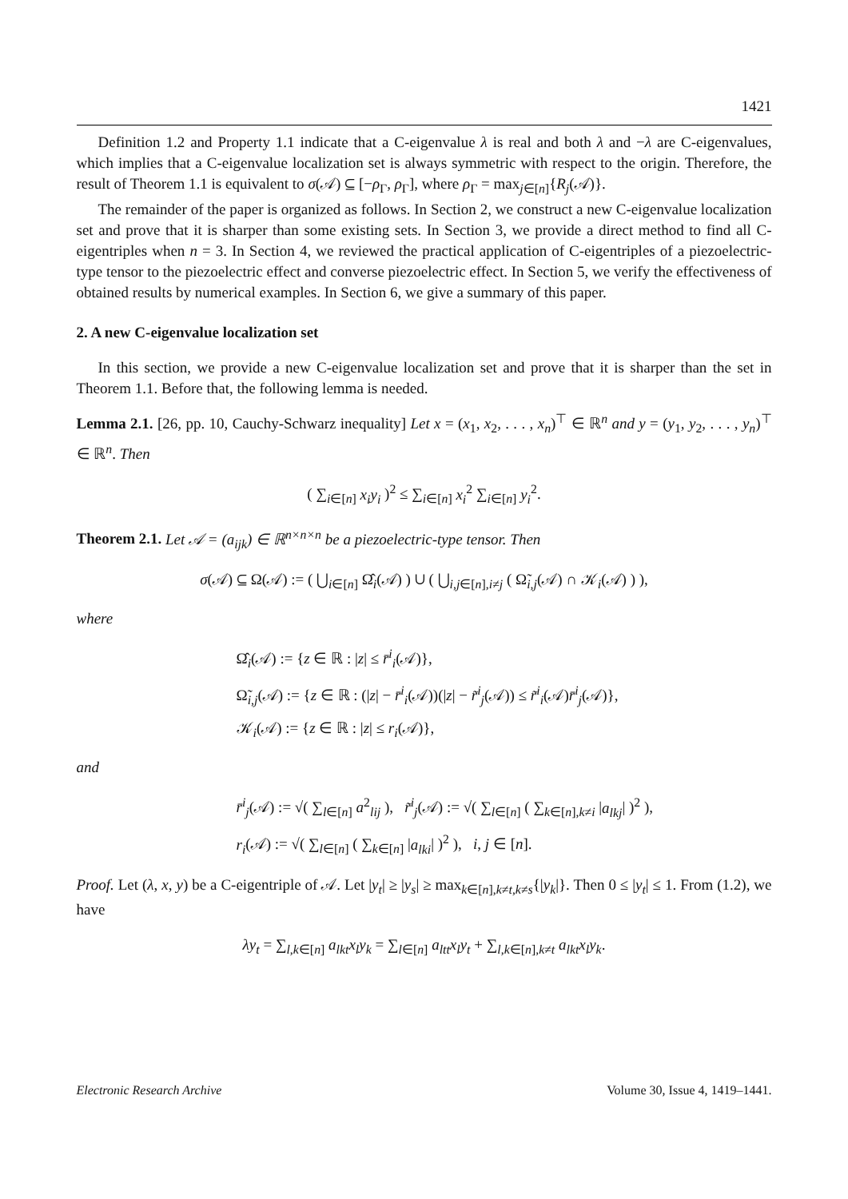1421
Definition 1.2 and Property 1.1 indicate that a C-eigenvalue λ is real and both λ and −λ are C-eigenvalues, which implies that a C-eigenvalue localization set is always symmetric with respect to the origin. Therefore, the result of Theorem 1.1 is equivalent to σ(𝒜) ⊆ [−ρ<sub>Γ</sub>, ρ<sub>Γ</sub>], where ρ<sub>Γ</sub> = max<sub>j∈[n]</sub>{R<sub>j</sub>(𝒜)}.
The remainder of the paper is organized as follows. In Section 2, we construct a new C-eigenvalue localization set and prove that it is sharper than some existing sets. In Section 3, we provide a direct method to find all C-eigentriples when n = 3. In Section 4, we reviewed the practical application of C-eigentriples of a piezoelectric-type tensor to the piezoelectric effect and converse piezoelectric effect. In Section 5, we verify the effectiveness of obtained results by numerical examples. In Section 6, we give a summary of this paper.
2. A new C-eigenvalue localization set
In this section, we provide a new C-eigenvalue localization set and prove that it is sharper than the set in Theorem 1.1. Before that, the following lemma is needed.
Lemma 2.1. [26, pp. 10, Cauchy-Schwarz inequality] Let x = (x<sub>1</sub>, x<sub>2</sub>, . . . , x<sub>n</sub>)<sup>⊤</sup> ∈ ℝ<sup>n</sup> and y = (y<sub>1</sub>, y<sub>2</sub>, . . . , y<sub>n</sub>)<sup>⊤</sup> ∈ ℝ<sup>n</sup>. Then
( ∑<sub>i∈[n]</sub> x<sub>i</sub>y<sub>i</sub> )<sup>2</sup> ≤ ∑<sub>i∈[n]</sub> x<sub>i</sub><sup>2</sup> ∑<sub>i∈[n]</sub> y<sub>i</sub><sup>2</sup>.
Theorem 2.1. Let 𝒜 = (a<sub>ijk</sub>) ∈ ℝ<sup>n×n×n</sup> be a piezoelectric-type tensor. Then
σ(𝒜) ⊆ Ω(𝒜) := ( ⋃<sub>i∈[n]</sub> Ω̂<sub>i</sub>(𝒜) ) ∪ ( ⋃<sub>i,j∈[n],i≠j</sub> ( Ω̃<sub>i,j</sub>(𝒜) ∩ 𝒦<sub>i</sub>(𝒜) ) ),
where
Ω̂<sub>i</sub>(𝒜) := {z ∈ ℝ : |z| ≤ r̄<sup>i</sup><sub>i</sub>(𝒜)},
Ω̃<sub>i,j</sub>(𝒜) := {z ∈ ℝ : (|z| − r̄<sup>i</sup><sub>i</sub>(𝒜))(|z| − r̃<sup>i</sup><sub>j</sub>(𝒜)) ≤ r̃<sup>i</sup><sub>i</sub>(𝒜)r̄<sup>i</sup><sub>j</sub>(𝒜)},
𝒦<sub>i</sub>(𝒜) := {z ∈ ℝ : |z| ≤ r<sub>i</sub>(𝒜)},
and
r̄<sup>i</sup><sub>j</sub>(𝒜) := √( ∑<sub>l∈[n]</sub> a<sup>2</sup><sub>lij</sub> ), r̃<sup>i</sup><sub>j</sub>(𝒜) := √( ∑<sub>l∈[n]</sub> ( ∑<sub>k∈[n],k≠i</sub> |a<sub>lkj</sub>| )<sup>2</sup> ),
r<sub>i</sub>(𝒜) := √( ∑<sub>l∈[n]</sub> ( ∑<sub>k∈[n]</sub> |a<sub>lki</sub>| )<sup>2</sup> ), i, j ∈ [n].
Proof. Let (λ, x, y) be a C-eigentriple of 𝒜. Let |y<sub>t</sub>| ≥ |y<sub>s</sub>| ≥ max<sub>k∈[n],k≠t,k≠s</sub>{|y<sub>k</sub>|}. Then 0 ≤ |y<sub>t</sub>| ≤ 1. From (1.2), we have
λy<sub>t</sub> = ∑<sub>l,k∈[n]</sub> a<sub>lkt</sub>x<sub>l</sub>y<sub>k</sub> = ∑<sub>l∈[n]</sub> a<sub>ltt</sub>x<sub>l</sub>y<sub>t</sub> + ∑<sub>l,k∈[n],k≠t</sub> a<sub>lkt</sub>x<sub>l</sub>y<sub>k</sub>.
Electronic Research Archive Volume 30, Issue 4, 1419–1441.